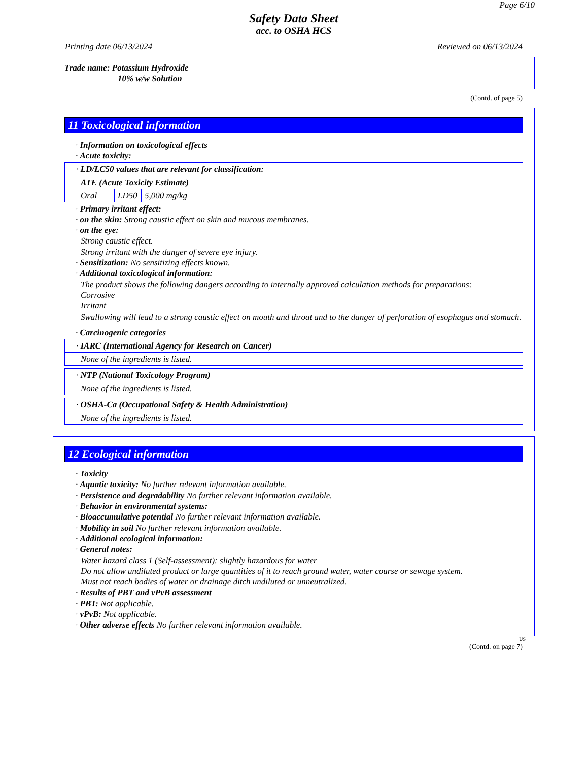Page 6/10
Safety Data Sheet
acc. to OSHA HCS
Printing date 06/13/2024 Reviewed on 06/13/2024
Trade name: Potassium Hydroxide
10% w/w Solution
(Contd. of page 5)
11 Toxicological information
· Information on toxicological effects
· Acute toxicity:
| · LD/LC50 values that are relevant for classification: | | |
| ATE (Acute Toxicity Estimate) | | |
| Oral | LD50 | 5,000 mg/kg |
· Primary irritant effect:
· on the skin: Strong caustic effect on skin and mucous membranes.
· on the eye:
Strong caustic effect.
Strong irritant with the danger of severe eye injury.
· Sensitization: No sensitizing effects known.
· Additional toxicological information:
The product shows the following dangers according to internally approved calculation methods for preparations:
Corrosive
Irritant
Swallowing will lead to a strong caustic effect on mouth and throat and to the danger of perforation of esophagus and stomach.
· Carcinogenic categories
| · IARC (International Agency for Research on Cancer) |
| None of the ingredients is listed. |
| · NTP (National Toxicology Program) |
| None of the ingredients is listed. |
| · OSHA-Ca (Occupational Safety & Health Administration) |
| None of the ingredients is listed. |
12 Ecological information
· Toxicity
· Aquatic toxicity: No further relevant information available.
· Persistence and degradability No further relevant information available.
· Behavior in environmental systems:
· Bioaccumulative potential No further relevant information available.
· Mobility in soil No further relevant information available.
· Additional ecological information:
· General notes:
Water hazard class 1 (Self-assessment): slightly hazardous for water
Do not allow undiluted product or large quantities of it to reach ground water, water course or sewage system.
Must not reach bodies of water or drainage ditch undiluted or unneutralized.
· Results of PBT and vPvB assessment
· PBT: Not applicable.
· vPvB: Not applicable.
· Other adverse effects No further relevant information available.
US
(Contd. on page 7)